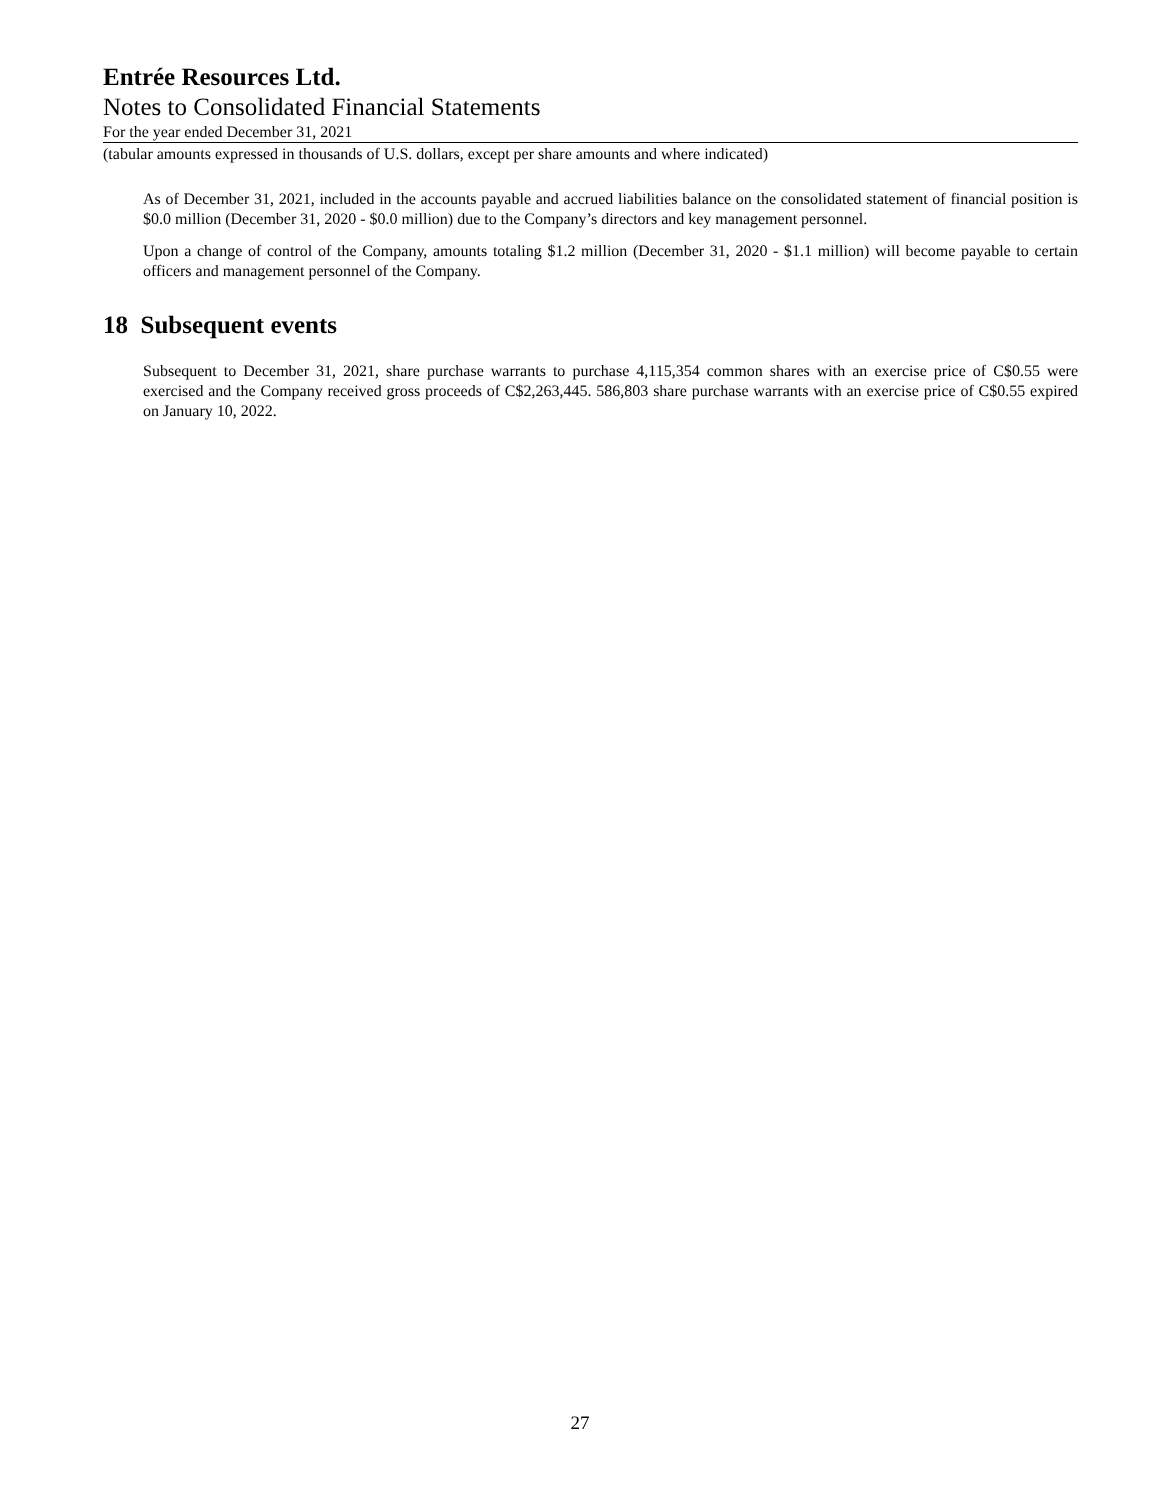Entrée Resources Ltd.
Notes to Consolidated Financial Statements
For the year ended December 31, 2021
(tabular amounts expressed in thousands of U.S. dollars, except per share amounts and where indicated)
As of December 31, 2021, included in the accounts payable and accrued liabilities balance on the consolidated statement of financial position is $0.0 million (December 31, 2020 - $0.0 million) due to the Company’s directors and key management personnel.
Upon a change of control of the Company, amounts totaling $1.2 million (December 31, 2020 - $1.1 million) will become payable to certain officers and management personnel of the Company.
18 Subsequent events
Subsequent to December 31, 2021, share purchase warrants to purchase 4,115,354 common shares with an exercise price of C$0.55 were exercised and the Company received gross proceeds of C$2,263,445. 586,803 share purchase warrants with an exercise price of C$0.55 expired on January 10, 2022.
27